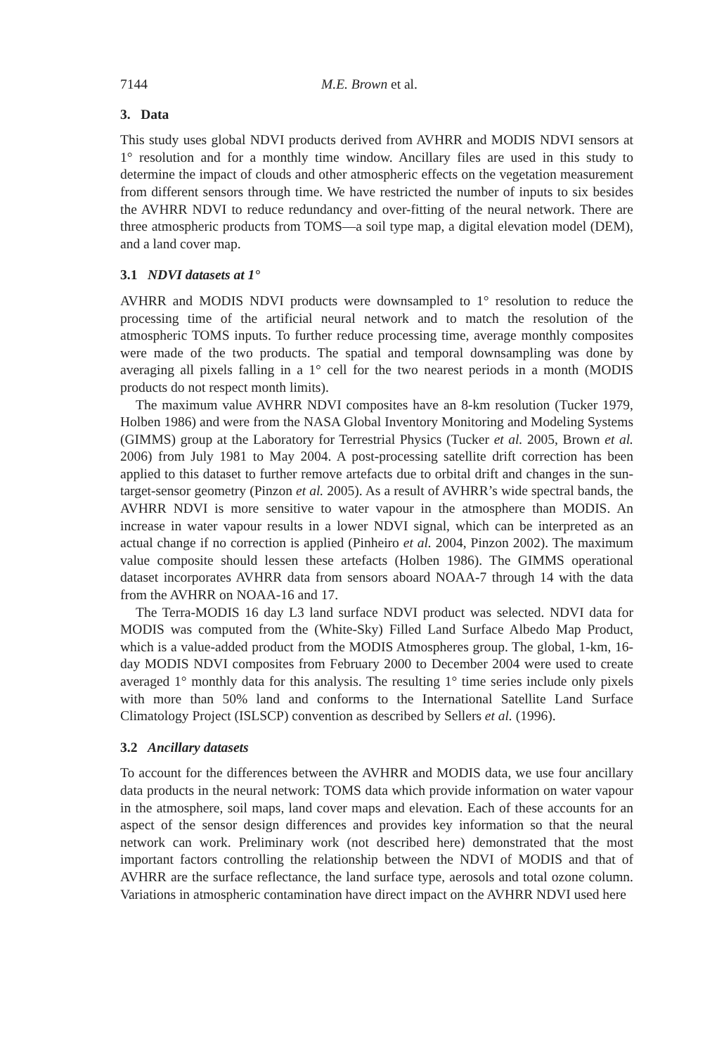7144 M.E. Brown et al.
3. Data
This study uses global NDVI products derived from AVHRR and MODIS NDVI sensors at 1° resolution and for a monthly time window. Ancillary files are used in this study to determine the impact of clouds and other atmospheric effects on the vegetation measurement from different sensors through time. We have restricted the number of inputs to six besides the AVHRR NDVI to reduce redundancy and over-fitting of the neural network. There are three atmospheric products from TOMS—a soil type map, a digital elevation model (DEM), and a land cover map.
3.1 NDVI datasets at 1°
AVHRR and MODIS NDVI products were downsampled to 1° resolution to reduce the processing time of the artificial neural network and to match the resolution of the atmospheric TOMS inputs. To further reduce processing time, average monthly composites were made of the two products. The spatial and temporal downsampling was done by averaging all pixels falling in a 1° cell for the two nearest periods in a month (MODIS products do not respect month limits).
The maximum value AVHRR NDVI composites have an 8-km resolution (Tucker 1979, Holben 1986) and were from the NASA Global Inventory Monitoring and Modeling Systems (GIMMS) group at the Laboratory for Terrestrial Physics (Tucker et al. 2005, Brown et al. 2006) from July 1981 to May 2004. A post-processing satellite drift correction has been applied to this dataset to further remove artefacts due to orbital drift and changes in the sun-target-sensor geometry (Pinzon et al. 2005). As a result of AVHRR’s wide spectral bands, the AVHRR NDVI is more sensitive to water vapour in the atmosphere than MODIS. An increase in water vapour results in a lower NDVI signal, which can be interpreted as an actual change if no correction is applied (Pinheiro et al. 2004, Pinzon 2002). The maximum value composite should lessen these artefacts (Holben 1986). The GIMMS operational dataset incorporates AVHRR data from sensors aboard NOAA-7 through 14 with the data from the AVHRR on NOAA-16 and 17.
The Terra-MODIS 16 day L3 land surface NDVI product was selected. NDVI data for MODIS was computed from the (White-Sky) Filled Land Surface Albedo Map Product, which is a value-added product from the MODIS Atmospheres group. The global, 1-km, 16-day MODIS NDVI composites from February 2000 to December 2004 were used to create averaged 1° monthly data for this analysis. The resulting 1° time series include only pixels with more than 50% land and conforms to the International Satellite Land Surface Climatology Project (ISLSCP) convention as described by Sellers et al. (1996).
3.2 Ancillary datasets
To account for the differences between the AVHRR and MODIS data, we use four ancillary data products in the neural network: TOMS data which provide information on water vapour in the atmosphere, soil maps, land cover maps and elevation. Each of these accounts for an aspect of the sensor design differences and provides key information so that the neural network can work. Preliminary work (not described here) demonstrated that the most important factors controlling the relationship between the NDVI of MODIS and that of AVHRR are the surface reflectance, the land surface type, aerosols and total ozone column. Variations in atmospheric contamination have direct impact on the AVHRR NDVI used here